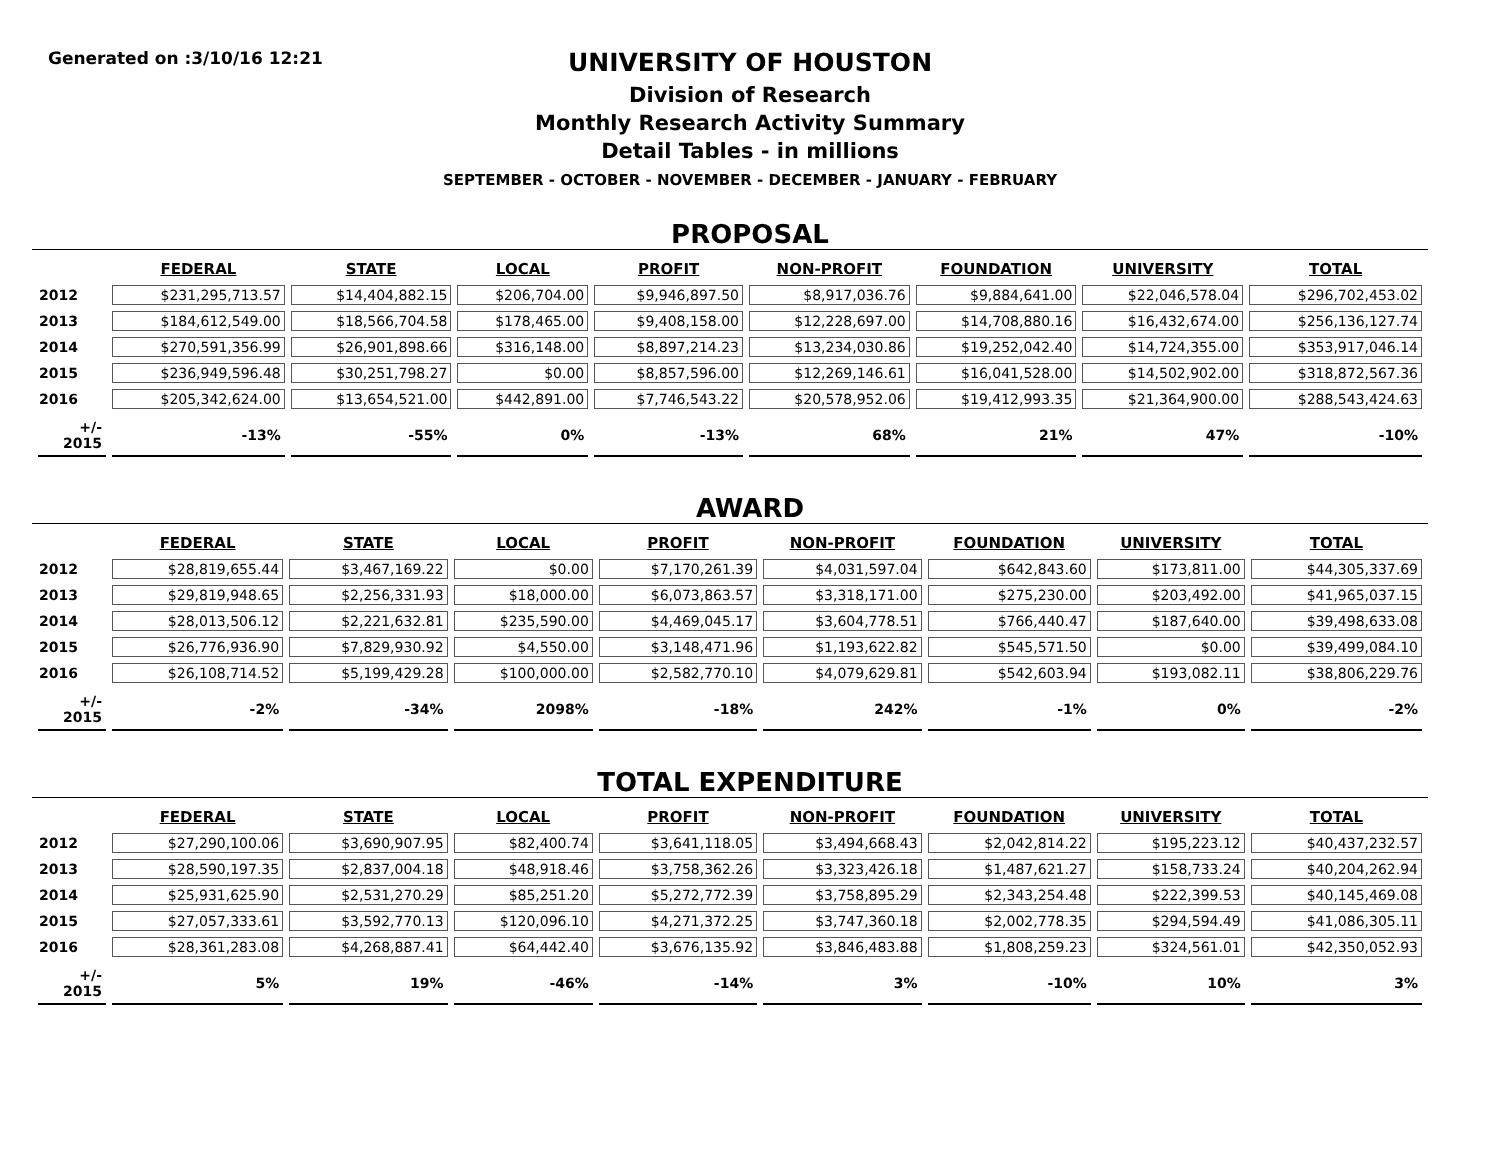Generated on :3/10/16 12:21
UNIVERSITY OF HOUSTON
Division of Research
Monthly Research Activity Summary
Detail Tables - in millions
SEPTEMBER - OCTOBER - NOVEMBER - DECEMBER - JANUARY - FEBRUARY
PROPOSAL
| | FEDERAL | STATE | LOCAL | PROFIT | NON-PROFIT | FOUNDATION | UNIVERSITY | TOTAL |
| --- | --- | --- | --- | --- | --- | --- | --- | --- |
| 2012 | $231,295,713.57 | $14,404,882.15 | $206,704.00 | $9,946,897.50 | $8,917,036.76 | $9,884,641.00 | $22,046,578.04 | $296,702,453.02 |
| 2013 | $184,612,549.00 | $18,566,704.58 | $178,465.00 | $9,408,158.00 | $12,228,697.00 | $14,708,880.16 | $16,432,674.00 | $256,136,127.74 |
| 2014 | $270,591,356.99 | $26,901,898.66 | $316,148.00 | $8,897,214.23 | $13,234,030.86 | $19,252,042.40 | $14,724,355.00 | $353,917,046.14 |
| 2015 | $236,949,596.48 | $30,251,798.27 | $0.00 | $8,857,596.00 | $12,269,146.61 | $16,041,528.00 | $14,502,902.00 | $318,872,567.36 |
| 2016 | $205,342,624.00 | $13,654,521.00 | $442,891.00 | $7,746,543.22 | $20,578,952.06 | $19,412,993.35 | $21,364,900.00 | $288,543,424.63 |
| +/- 2015 | -13% | -55% | 0% | -13% | 68% | 21% | 47% | -10% |
AWARD
| | FEDERAL | STATE | LOCAL | PROFIT | NON-PROFIT | FOUNDATION | UNIVERSITY | TOTAL |
| --- | --- | --- | --- | --- | --- | --- | --- | --- |
| 2012 | $28,819,655.44 | $3,467,169.22 | $0.00 | $7,170,261.39 | $4,031,597.04 | $642,843.60 | $173,811.00 | $44,305,337.69 |
| 2013 | $29,819,948.65 | $2,256,331.93 | $18,000.00 | $6,073,863.57 | $3,318,171.00 | $275,230.00 | $203,492.00 | $41,965,037.15 |
| 2014 | $28,013,506.12 | $2,221,632.81 | $235,590.00 | $4,469,045.17 | $3,604,778.51 | $766,440.47 | $187,640.00 | $39,498,633.08 |
| 2015 | $26,776,936.90 | $7,829,930.92 | $4,550.00 | $3,148,471.96 | $1,193,622.82 | $545,571.50 | $0.00 | $39,499,084.10 |
| 2016 | $26,108,714.52 | $5,199,429.28 | $100,000.00 | $2,582,770.10 | $4,079,629.81 | $542,603.94 | $193,082.11 | $38,806,229.76 |
| +/- 2015 | -2% | -34% | 2098% | -18% | 242% | -1% | 0% | -2% |
TOTAL EXPENDITURE
| | FEDERAL | STATE | LOCAL | PROFIT | NON-PROFIT | FOUNDATION | UNIVERSITY | TOTAL |
| --- | --- | --- | --- | --- | --- | --- | --- | --- |
| 2012 | $27,290,100.06 | $3,690,907.95 | $82,400.74 | $3,641,118.05 | $3,494,668.43 | $2,042,814.22 | $195,223.12 | $40,437,232.57 |
| 2013 | $28,590,197.35 | $2,837,004.18 | $48,918.46 | $3,758,362.26 | $3,323,426.18 | $1,487,621.27 | $158,733.24 | $40,204,262.94 |
| 2014 | $25,931,625.90 | $2,531,270.29 | $85,251.20 | $5,272,772.39 | $3,758,895.29 | $2,343,254.48 | $222,399.53 | $40,145,469.08 |
| 2015 | $27,057,333.61 | $3,592,770.13 | $120,096.10 | $4,271,372.25 | $3,747,360.18 | $2,002,778.35 | $294,594.49 | $41,086,305.11 |
| 2016 | $28,361,283.08 | $4,268,887.41 | $64,442.40 | $3,676,135.92 | $3,846,483.88 | $1,808,259.23 | $324,561.01 | $42,350,052.93 |
| +/- 2015 | 5% | 19% | -46% | -14% | 3% | -10% | 10% | 3% |